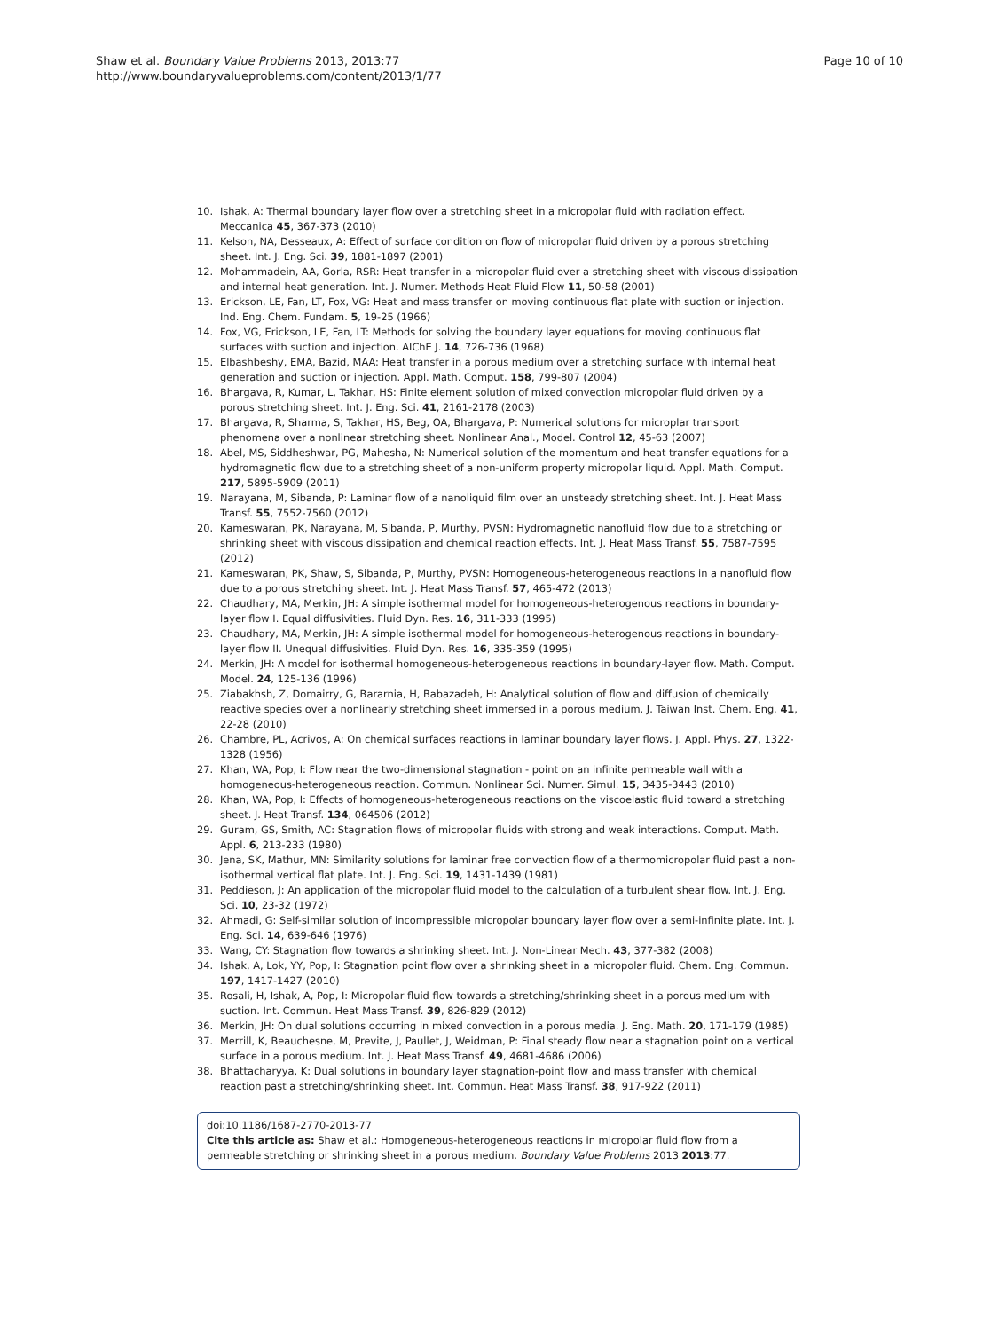Shaw et al. Boundary Value Problems 2013, 2013:77
http://www.boundaryvalueproblems.com/content/2013/1/77
Page 10 of 10
10. Ishak, A: Thermal boundary layer flow over a stretching sheet in a micropolar fluid with radiation effect. Meccanica 45, 367-373 (2010)
11. Kelson, NA, Desseaux, A: Effect of surface condition on flow of micropolar fluid driven by a porous stretching sheet. Int. J. Eng. Sci. 39, 1881-1897 (2001)
12. Mohammadein, AA, Gorla, RSR: Heat transfer in a micropolar fluid over a stretching sheet with viscous dissipation and internal heat generation. Int. J. Numer. Methods Heat Fluid Flow 11, 50-58 (2001)
13. Erickson, LE, Fan, LT, Fox, VG: Heat and mass transfer on moving continuous flat plate with suction or injection. Ind. Eng. Chem. Fundam. 5, 19-25 (1966)
14. Fox, VG, Erickson, LE, Fan, LT: Methods for solving the boundary layer equations for moving continuous flat surfaces with suction and injection. AIChE J. 14, 726-736 (1968)
15. Elbashbeshy, EMA, Bazid, MAA: Heat transfer in a porous medium over a stretching surface with internal heat generation and suction or injection. Appl. Math. Comput. 158, 799-807 (2004)
16. Bhargava, R, Kumar, L, Takhar, HS: Finite element solution of mixed convection micropolar fluid driven by a porous stretching sheet. Int. J. Eng. Sci. 41, 2161-2178 (2003)
17. Bhargava, R, Sharma, S, Takhar, HS, Beg, OA, Bhargava, P: Numerical solutions for microplar transport phenomena over a nonlinear stretching sheet. Nonlinear Anal., Model. Control 12, 45-63 (2007)
18. Abel, MS, Siddheshwar, PG, Mahesha, N: Numerical solution of the momentum and heat transfer equations for a hydromagnetic flow due to a stretching sheet of a non-uniform property micropolar liquid. Appl. Math. Comput. 217, 5895-5909 (2011)
19. Narayana, M, Sibanda, P: Laminar flow of a nanoliquid film over an unsteady stretching sheet. Int. J. Heat Mass Transf. 55, 7552-7560 (2012)
20. Kameswaran, PK, Narayana, M, Sibanda, P, Murthy, PVSN: Hydromagnetic nanofluid flow due to a stretching or shrinking sheet with viscous dissipation and chemical reaction effects. Int. J. Heat Mass Transf. 55, 7587-7595 (2012)
21. Kameswaran, PK, Shaw, S, Sibanda, P, Murthy, PVSN: Homogeneous-heterogeneous reactions in a nanofluid flow due to a porous stretching sheet. Int. J. Heat Mass Transf. 57, 465-472 (2013)
22. Chaudhary, MA, Merkin, JH: A simple isothermal model for homogeneous-heterogenous reactions in boundary-layer flow I. Equal diffusivities. Fluid Dyn. Res. 16, 311-333 (1995)
23. Chaudhary, MA, Merkin, JH: A simple isothermal model for homogeneous-heterogenous reactions in boundary-layer flow II. Unequal diffusivities. Fluid Dyn. Res. 16, 335-359 (1995)
24. Merkin, JH: A model for isothermal homogeneous-heterogeneous reactions in boundary-layer flow. Math. Comput. Model. 24, 125-136 (1996)
25. Ziabakhsh, Z, Domairry, G, Bararnia, H, Babazadeh, H: Analytical solution of flow and diffusion of chemically reactive species over a nonlinearly stretching sheet immersed in a porous medium. J. Taiwan Inst. Chem. Eng. 41, 22-28 (2010)
26. Chambre, PL, Acrivos, A: On chemical surfaces reactions in laminar boundary layer flows. J. Appl. Phys. 27, 1322-1328 (1956)
27. Khan, WA, Pop, I: Flow near the two-dimensional stagnation - point on an infinite permeable wall with a homogeneous-heterogeneous reaction. Commun. Nonlinear Sci. Numer. Simul. 15, 3435-3443 (2010)
28. Khan, WA, Pop, I: Effects of homogeneous-heterogeneous reactions on the viscoelastic fluid toward a stretching sheet. J. Heat Transf. 134, 064506 (2012)
29. Guram, GS, Smith, AC: Stagnation flows of micropolar fluids with strong and weak interactions. Comput. Math. Appl. 6, 213-233 (1980)
30. Jena, SK, Mathur, MN: Similarity solutions for laminar free convection flow of a thermomicropolar fluid past a non-isothermal vertical flat plate. Int. J. Eng. Sci. 19, 1431-1439 (1981)
31. Peddieson, J: An application of the micropolar fluid model to the calculation of a turbulent shear flow. Int. J. Eng. Sci. 10, 23-32 (1972)
32. Ahmadi, G: Self-similar solution of incompressible micropolar boundary layer flow over a semi-infinite plate. Int. J. Eng. Sci. 14, 639-646 (1976)
33. Wang, CY: Stagnation flow towards a shrinking sheet. Int. J. Non-Linear Mech. 43, 377-382 (2008)
34. Ishak, A, Lok, YY, Pop, I: Stagnation point flow over a shrinking sheet in a micropolar fluid. Chem. Eng. Commun. 197, 1417-1427 (2010)
35. Rosali, H, Ishak, A, Pop, I: Micropolar fluid flow towards a stretching/shrinking sheet in a porous medium with suction. Int. Commun. Heat Mass Transf. 39, 826-829 (2012)
36. Merkin, JH: On dual solutions occurring in mixed convection in a porous media. J. Eng. Math. 20, 171-179 (1985)
37. Merrill, K, Beauchesne, M, Previte, J, Paullet, J, Weidman, P: Final steady flow near a stagnation point on a vertical surface in a porous medium. Int. J. Heat Mass Transf. 49, 4681-4686 (2006)
38. Bhattacharyya, K: Dual solutions in boundary layer stagnation-point flow and mass transfer with chemical reaction past a stretching/shrinking sheet. Int. Commun. Heat Mass Transf. 38, 917-922 (2011)
doi:10.1186/1687-2770-2013-77
Cite this article as: Shaw et al.: Homogeneous-heterogeneous reactions in micropolar fluid flow from a permeable stretching or shrinking sheet in a porous medium. Boundary Value Problems 2013 2013:77.